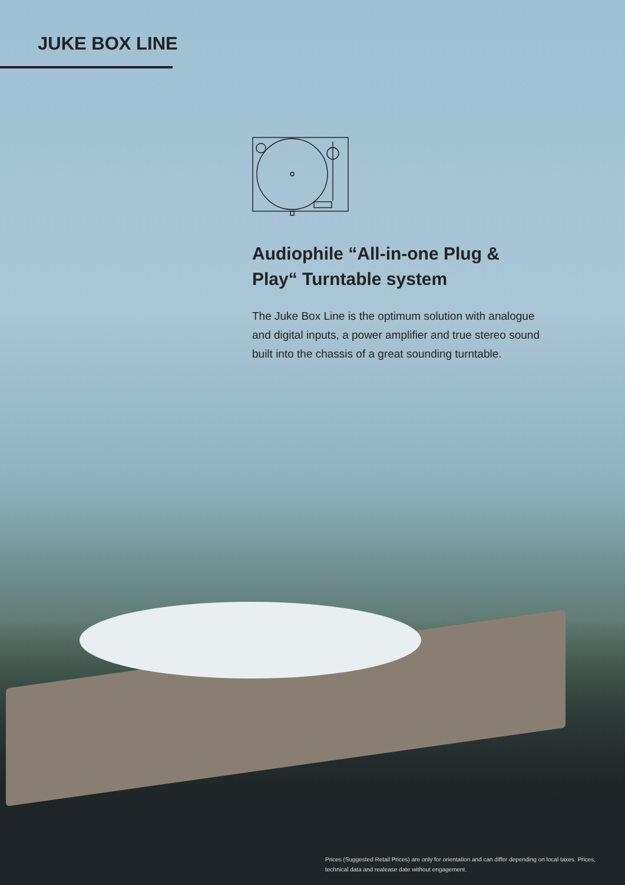JUKE BOX LINE
Audiophile “All-in-one Plug & Play“ Turntable system
The Juke Box Line is the optimum solution with analogue and digital inputs, a power amplifier and true stereo sound built into the chassis of a great sounding turntable.
Prices (Suggested Retail Prices) are only for orientation and can differ depending on local taxes. Prices, technical data and realease date without engagement.